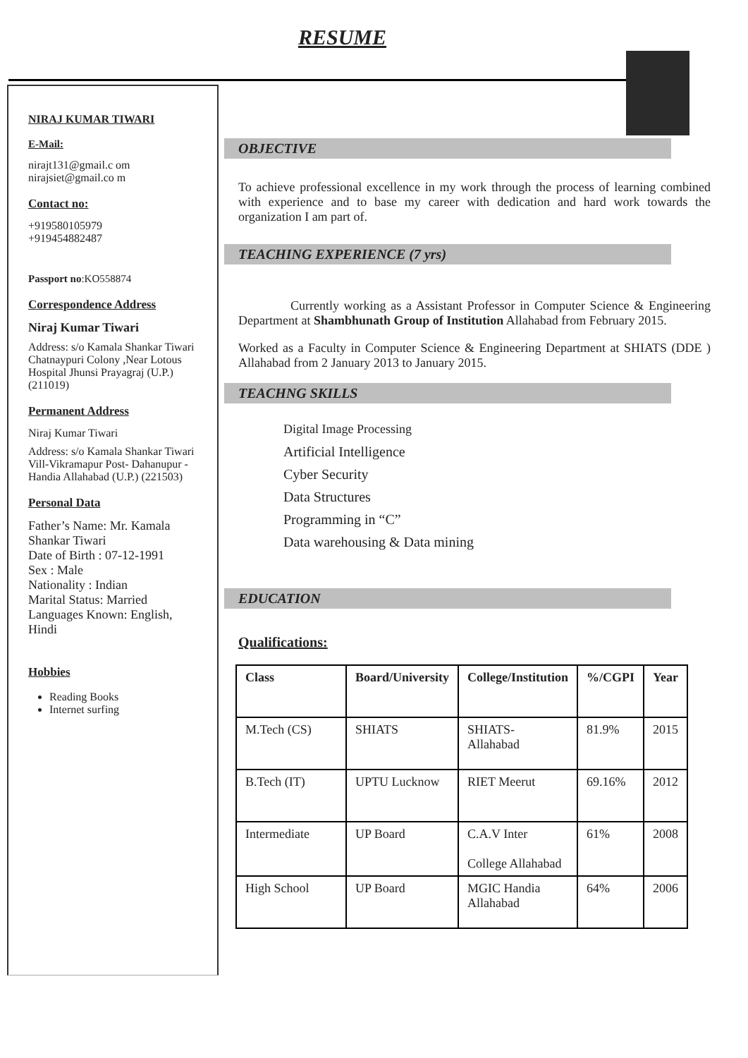RESUME
NIRAJ KUMAR TIWARI
E-Mail:
nirajt131@gmail.c om
nirajsiet@gmail.co m
Contact no:
+919580105979
+919454882487
Passport no:KO558874
Correspondence Address
Niraj Kumar Tiwari
Address: s/o Kamala Shankar Tiwari
Chatnaypuri Colony ,Near Lotous Hospital Jhunsi Prayagraj (U.P.) (211019)
Permanent Address
Niraj Kumar Tiwari
Address: s/o Kamala Shankar Tiwari
Vill-Vikramapur Post- Dahanupur - Handia Allahabad (U.P.) (221503)
Personal Data
Father’s Name: Mr. Kamala Shankar Tiwari
Date of Birth : 07-12-1991
Sex : Male
Nationality : Indian
Marital Status: Married
Languages Known: English, Hindi
Hobbies
Reading Books
Internet surfing
OBJECTIVE
To achieve professional excellence in my work through the process of learning combined with experience and to base my career with dedication and hard work towards the organization I am part of.
TEACHING EXPERIENCE (7 yrs)
Currently working as a Assistant Professor in Computer Science & Engineering Department at Shambhunath Group of Institution Allahabad from February 2015.
Worked as a Faculty in Computer Science & Engineering Department at SHIATS (DDE ) Allahabad from 2 January 2013 to January 2015.
TEACHNG SKILLS
Digital Image Processing
Artificial Intelligence
Cyber Security
Data Structures
Programming in “C”
Data warehousing & Data mining
EDUCATION
Qualifications:
| Class | Board/University | College/Institution | %/CGPI | Year |
| --- | --- | --- | --- | --- |
| M.Tech (CS) | SHIATS | SHIATS- Allahabad | 81.9% | 2015 |
| B.Tech (IT) | UPTU Lucknow | RIET Meerut | 69.16% | 2012 |
| Intermediate | UP Board | C.A.V Inter College Allahabad | 61% | 2008 |
| High School | UP Board | MGIC Handia Allahabad | 64% | 2006 |